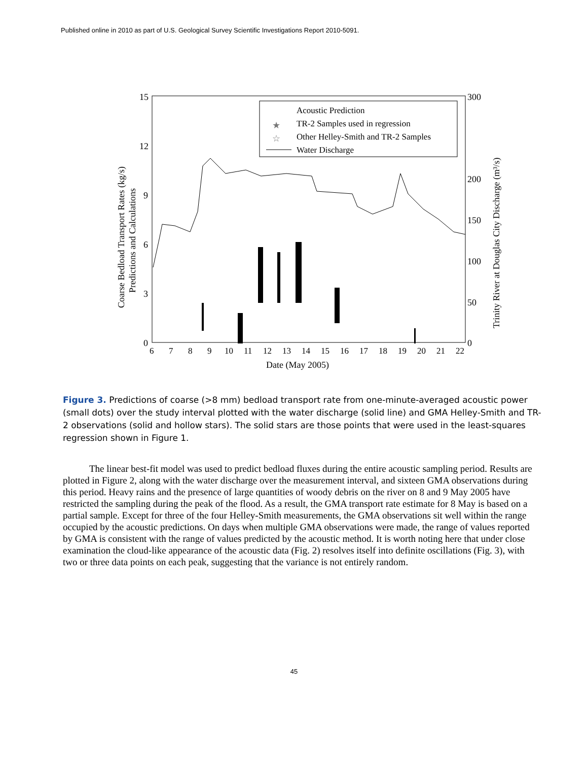Published online in 2010 as part of U.S. Geological Survey Scientific Investigations Report 2010-5091.
15
12
9
6
3
0
300
200
150
100
50
0
6
7
8
9
10
11
12
13
14
15
16
17
18
19
20
21
22
Date (May 2005)
Coarse Bedload Transport Rates (kg/s)
Predictions and Calculations
Trinity River at Douglas City Discharge (m³/s)
Acoustic Prediction
TR-2 Samples used in regression
Other Helley-Smith and TR-2 Samples
Water Discharge
★
☆
Figure 3. Predictions of coarse (>8 mm) bedload transport rate from one-minute-averaged acoustic power (small dots) over the study interval plotted with the water discharge (solid line) and GMA Helley-Smith and TR-2 observations (solid and hollow stars). The solid stars are those points that were used in the least-squares regression shown in Figure 1.
The linear best-fit model was used to predict bedload fluxes during the entire acoustic sampling period. Results are plotted in Figure 2, along with the water discharge over the measurement interval, and sixteen GMA observations during this period. Heavy rains and the presence of large quantities of woody debris on the river on 8 and 9 May 2005 have restricted the sampling during the peak of the flood. As a result, the GMA transport rate estimate for 8 May is based on a partial sample. Except for three of the four Helley-Smith measurements, the GMA observations sit well within the range occupied by the acoustic predictions. On days when multiple GMA observations were made, the range of values reported by GMA is consistent with the range of values predicted by the acoustic method. It is worth noting here that under close examination the cloud-like appearance of the acoustic data (Fig. 2) resolves itself into definite oscillations (Fig. 3), with two or three data points on each peak, suggesting that the variance is not entirely random.
45